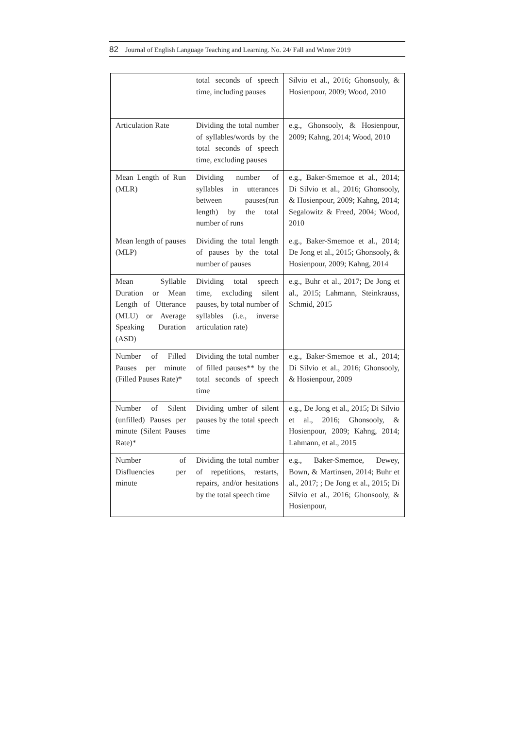82 Journal of English Language Teaching and Learning. No. 24/ Fall and Winter 2019
| | total seconds of speech time, including pauses | Silvio et al., 2016; Ghonsooly, & Hosienpour, 2009; Wood, 2010 |
| Articulation Rate | Dividing the total number of syllables/words by the total seconds of speech time, excluding pauses | e.g., Ghonsooly, & Hosienpour, 2009; Kahng, 2014; Wood, 2010 |
| Mean Length of Run (MLR) | Dividing number of syllables in utterances between pauses(run length) by the total number of runs | e.g., Baker-Smemoe et al., 2014; Di Silvio et al., 2016; Ghonsooly, & Hosienpour, 2009; Kahng, 2014; Segalowitz & Freed, 2004; Wood, 2010 |
| Mean length of pauses (MLP) | Dividing the total length of pauses by the total number of pauses | e.g., Baker-Smemoe et al., 2014; De Jong et al., 2015; Ghonsooly, & Hosienpour, 2009; Kahng, 2014 |
| Mean Syllable Duration or Mean Length of Utterance (MLU) or Average Speaking Duration (ASD) | Dividing total speech time, excluding silent pauses, by total number of syllables (i.e., inverse articulation rate) | e.g., Buhr et al., 2017; De Jong et al., 2015; Lahmann, Steinkrauss, Schmid, 2015 |
| Number of Filled Pauses per minute (Filled Pauses Rate)* | Dividing the total number of filled pauses** by the total seconds of speech time | e.g., Baker-Smemoe et al., 2014; Di Silvio et al., 2016; Ghonsooly, & Hosienpour, 2009 |
| Number of Silent (unfilled) Pauses per minute (Silent Pauses Rate)* | Dividing umber of silent pauses by the total speech time | e.g., De Jong et al., 2015; Di Silvio et al., 2016; Ghonsooly, & Hosienpour, 2009; Kahng, 2014; Lahmann, et al., 2015 |
| Number of Disfluencies per minute | Dividing the total number of repetitions, restarts, repairs, and/or hesitations by the total speech time | e.g., Baker-Smemoe, Dewey, Bown, & Martinsen, 2014; Buhr et al., 2017; ; De Jong et al., 2015; Di Silvio et al., 2016; Ghonsooly, & Hosienpour, |